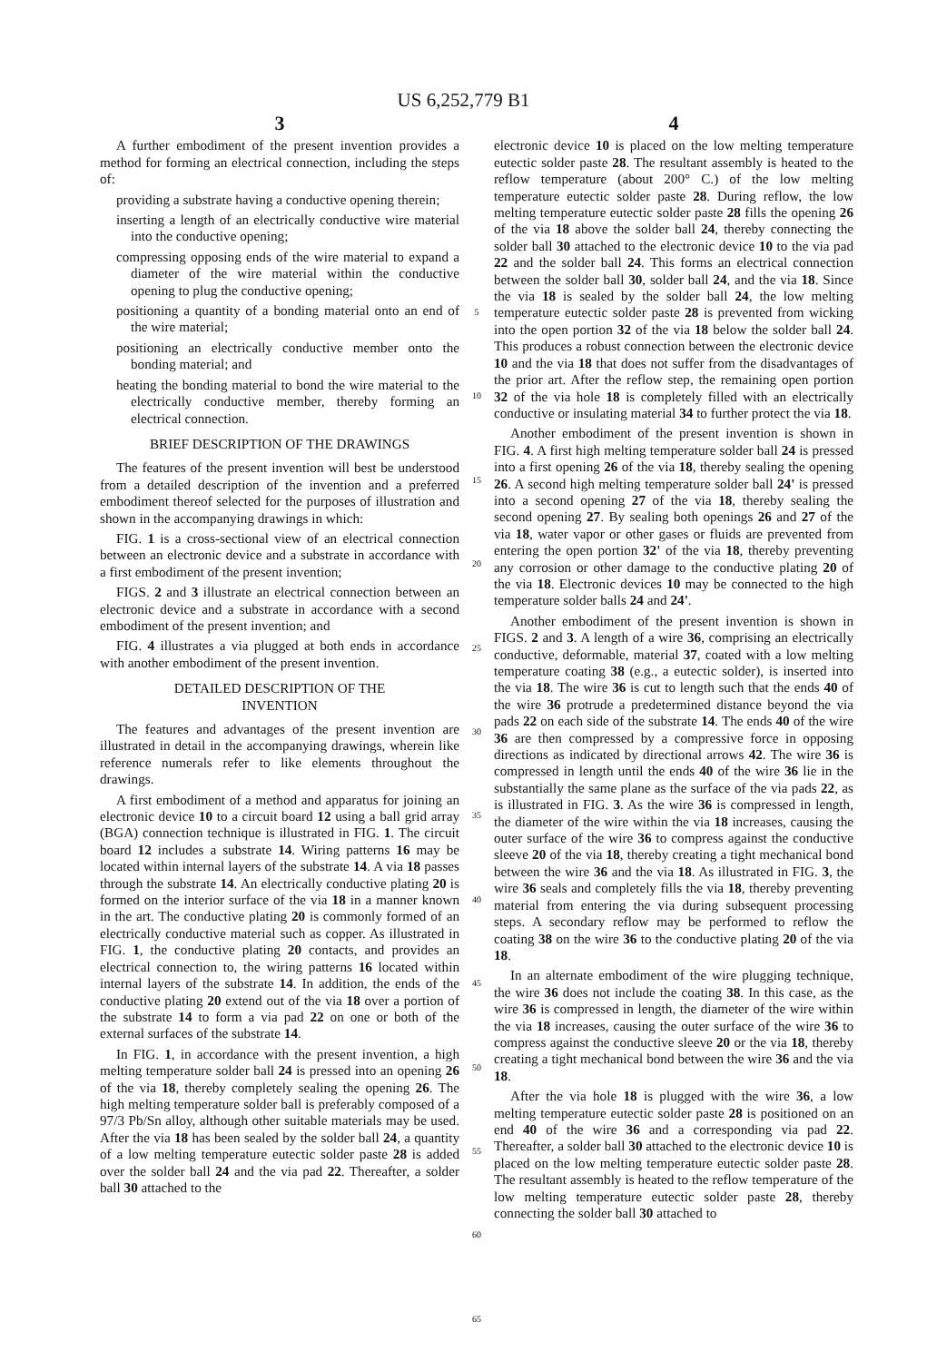US 6,252,779 B1
3
A further embodiment of the present invention provides a method for forming an electrical connection, including the steps of:
providing a substrate having a conductive opening therein;
inserting a length of an electrically conductive wire material into the conductive opening;
compressing opposing ends of the wire material to expand a diameter of the wire material within the conductive opening to plug the conductive opening;
positioning a quantity of a bonding material onto an end of the wire material;
positioning an electrically conductive member onto the bonding material; and
heating the bonding material to bond the wire material to the electrically conductive member, thereby forming an electrical connection.
BRIEF DESCRIPTION OF THE DRAWINGS
The features of the present invention will best be understood from a detailed description of the invention and a preferred embodiment thereof selected for the purposes of illustration and shown in the accompanying drawings in which:
FIG. 1 is a cross-sectional view of an electrical connection between an electronic device and a substrate in accordance with a first embodiment of the present invention;
FIGS. 2 and 3 illustrate an electrical connection between an electronic device and a substrate in accordance with a second embodiment of the present invention; and
FIG. 4 illustrates a via plugged at both ends in accordance with another embodiment of the present invention.
DETAILED DESCRIPTION OF THE
INVENTION
The features and advantages of the present invention are illustrated in detail in the accompanying drawings, wherein like reference numerals refer to like elements throughout the drawings.
A first embodiment of a method and apparatus for joining an electronic device 10 to a circuit board 12 using a ball grid array (BGA) connection technique is illustrated in FIG. 1. The circuit board 12 includes a substrate 14. Wiring patterns 16 may be located within internal layers of the substrate 14. A via 18 passes through the substrate 14. An electrically conductive plating 20 is formed on the interior surface of the via 18 in a manner known in the art. The conductive plating 20 is commonly formed of an electrically conductive material such as copper. As illustrated in FIG. 1, the conductive plating 20 contacts, and provides an electrical connection to, the wiring patterns 16 located within internal layers of the substrate 14. In addition, the ends of the conductive plating 20 extend out of the via 18 over a portion of the substrate 14 to form a via pad 22 on one or both of the external surfaces of the substrate 14.
In FIG. 1, in accordance with the present invention, a high melting temperature solder ball 24 is pressed into an opening 26 of the via 18, thereby completely sealing the opening 26. The high melting temperature solder ball is preferably composed of a 97/3 Pb/Sn alloy, although other suitable materials may be used. After the via 18 has been sealed by the solder ball 24, a quantity of a low melting temperature eutectic solder paste 28 is added over the solder ball 24 and the via pad 22. Thereafter, a solder ball 30 attached to the
5
10
15
20
25
30
35
40
45
50
55
60
65
4
electronic device 10 is placed on the low melting temperature eutectic solder paste 28. The resultant assembly is heated to the reflow temperature (about 200° C.) of the low melting temperature eutectic solder paste 28. During reflow, the low melting temperature eutectic solder paste 28 fills the opening 26 of the via 18 above the solder ball 24, thereby connecting the solder ball 30 attached to the electronic device 10 to the via pad 22 and the solder ball 24. This forms an electrical connection between the solder ball 30, solder ball 24, and the via 18. Since the via 18 is sealed by the solder ball 24, the low melting temperature eutectic solder paste 28 is prevented from wicking into the open portion 32 of the via 18 below the solder ball 24. This produces a robust connection between the electronic device 10 and the via 18 that does not suffer from the disadvantages of the prior art. After the reflow step, the remaining open portion 32 of the via hole 18 is completely filled with an electrically conductive or insulating material 34 to further protect the via 18.
Another embodiment of the present invention is shown in FIG. 4. A first high melting temperature solder ball 24 is pressed into a first opening 26 of the via 18, thereby sealing the opening 26. A second high melting temperature solder ball 24' is pressed into a second opening 27 of the via 18, thereby sealing the second opening 27. By sealing both openings 26 and 27 of the via 18, water vapor or other gases or fluids are prevented from entering the open portion 32' of the via 18, thereby preventing any corrosion or other damage to the conductive plating 20 of the via 18. Electronic devices 10 may be connected to the high temperature solder balls 24 and 24'.
Another embodiment of the present invention is shown in FIGS. 2 and 3. A length of a wire 36, comprising an electrically conductive, deformable, material 37, coated with a low melting temperature coating 38 (e.g., a eutectic solder), is inserted into the via 18. The wire 36 is cut to length such that the ends 40 of the wire 36 protrude a predetermined distance beyond the via pads 22 on each side of the substrate 14. The ends 40 of the wire 36 are then compressed by a compressive force in opposing directions as indicated by directional arrows 42. The wire 36 is compressed in length until the ends 40 of the wire 36 lie in the substantially the same plane as the surface of the via pads 22, as is illustrated in FIG. 3. As the wire 36 is compressed in length, the diameter of the wire within the via 18 increases, causing the outer surface of the wire 36 to compress against the conductive sleeve 20 of the via 18, thereby creating a tight mechanical bond between the wire 36 and the via 18. As illustrated in FIG. 3, the wire 36 seals and completely fills the via 18, thereby preventing material from entering the via during subsequent processing steps. A secondary reflow may be performed to reflow the coating 38 on the wire 36 to the conductive plating 20 of the via 18.
In an alternate embodiment of the wire plugging technique, the wire 36 does not include the coating 38. In this case, as the wire 36 is compressed in length, the diameter of the wire within the via 18 increases, causing the outer surface of the wire 36 to compress against the conductive sleeve 20 or the via 18, thereby creating a tight mechanical bond between the wire 36 and the via 18.
After the via hole 18 is plugged with the wire 36, a low melting temperature eutectic solder paste 28 is positioned on an end 40 of the wire 36 and a corresponding via pad 22. Thereafter, a solder ball 30 attached to the electronic device 10 is placed on the low melting temperature eutectic solder paste 28. The resultant assembly is heated to the reflow temperature of the low melting temperature eutectic solder paste 28, thereby connecting the solder ball 30 attached to